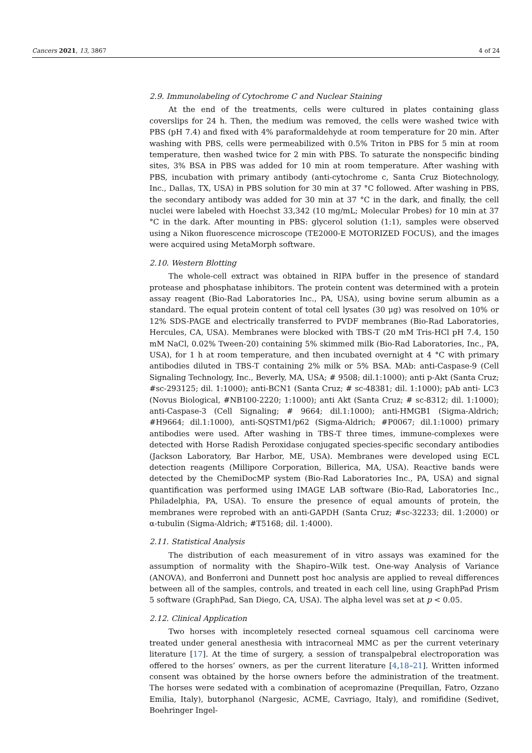Cancers 2021, 13, 3867 4 of 24
2.9. Immunolabeling of Cytochrome C and Nuclear Staining
At the end of the treatments, cells were cultured in plates containing glass coverslips for 24 h. Then, the medium was removed, the cells were washed twice with PBS (pH 7.4) and fixed with 4% paraformaldehyde at room temperature for 20 min. After washing with PBS, cells were permeabilized with 0.5% Triton in PBS for 5 min at room temperature, then washed twice for 2 min with PBS. To saturate the nonspecific binding sites, 3% BSA in PBS was added for 10 min at room temperature. After washing with PBS, incubation with primary antibody (anti-cytochrome c, Santa Cruz Biotechnology, Inc., Dallas, TX, USA) in PBS solution for 30 min at 37 °C followed. After washing in PBS, the secondary antibody was added for 30 min at 37 °C in the dark, and finally, the cell nuclei were labeled with Hoechst 33,342 (10 mg/mL; Molecular Probes) for 10 min at 37 °C in the dark. After mounting in PBS: glycerol solution (1:1), samples were observed using a Nikon fluorescence microscope (TE2000-E MOTORIZED FOCUS), and the images were acquired using MetaMorph software.
2.10. Western Blotting
The whole-cell extract was obtained in RIPA buffer in the presence of standard protease and phosphatase inhibitors. The protein content was determined with a protein assay reagent (Bio-Rad Laboratories Inc., PA, USA), using bovine serum albumin as a standard. The equal protein content of total cell lysates (30 μg) was resolved on 10% or 12% SDS-PAGE and electrically transferred to PVDF membranes (Bio-Rad Laboratories, Hercules, CA, USA). Membranes were blocked with TBS-T (20 mM Tris-HCl pH 7.4, 150 mM NaCl, 0.02% Tween-20) containing 5% skimmed milk (Bio-Rad Laboratories, Inc., PA, USA), for 1 h at room temperature, and then incubated overnight at 4 °C with primary antibodies diluted in TBS-T containing 2% milk or 5% BSA. MAb: anti-Caspase-9 (Cell Signaling Technology, Inc., Beverly, MA, USA; # 9508; dil.1:1000); anti p-Akt (Santa Cruz; #sc-293125; dil. 1:1000); anti-BCN1 (Santa Cruz; # sc-48381; dil. 1:1000); pAb anti- LC3 (Novus Biological, #NB100-2220; 1:1000); anti Akt (Santa Cruz; # sc-8312; dil. 1:1000); anti-Caspase-3 (Cell Signaling; # 9664; dil.1:1000); anti-HMGB1 (Sigma-Aldrich; #H9664; dil.1:1000), anti-SQSTM1/p62 (Sigma-Aldrich; #P0067; dil.1:1000) primary antibodies were used. After washing in TBS-T three times, immune-complexes were detected with Horse Radish Peroxidase conjugated species-specific secondary antibodies (Jackson Laboratory, Bar Harbor, ME, USA). Membranes were developed using ECL detection reagents (Millipore Corporation, Billerica, MA, USA). Reactive bands were detected by the ChemiDocMP system (Bio-Rad Laboratories Inc., PA, USA) and signal quantification was performed using IMAGE LAB software (Bio-Rad, Laboratories Inc., Philadelphia, PA, USA). To ensure the presence of equal amounts of protein, the membranes were reprobed with an anti-GAPDH (Santa Cruz; #sc-32233; dil. 1:2000) or α-tubulin (Sigma-Aldrich; #T5168; dil. 1:4000).
2.11. Statistical Analysis
The distribution of each measurement of in vitro assays was examined for the assumption of normality with the Shapiro–Wilk test. One-way Analysis of Variance (ANOVA), and Bonferroni and Dunnett post hoc analysis are applied to reveal differences between all of the samples, controls, and treated in each cell line, using GraphPad Prism 5 software (GraphPad, San Diego, CA, USA). The alpha level was set at p < 0.05.
2.12. Clinical Application
Two horses with incompletely resected corneal squamous cell carcinoma were treated under general anesthesia with intracorneal MMC as per the current veterinary literature [17]. At the time of surgery, a session of transpalpebral electroporation was offered to the horses’ owners, as per the current literature [4,18–21]. Written informed consent was obtained by the horse owners before the administration of the treatment. The horses were sedated with a combination of acepromazine (Prequillan, Fatro, Ozzano Emilia, Italy), butorphanol (Nargesic, ACME, Cavriago, Italy), and romifidine (Sedivet, Boehringer Ingel-